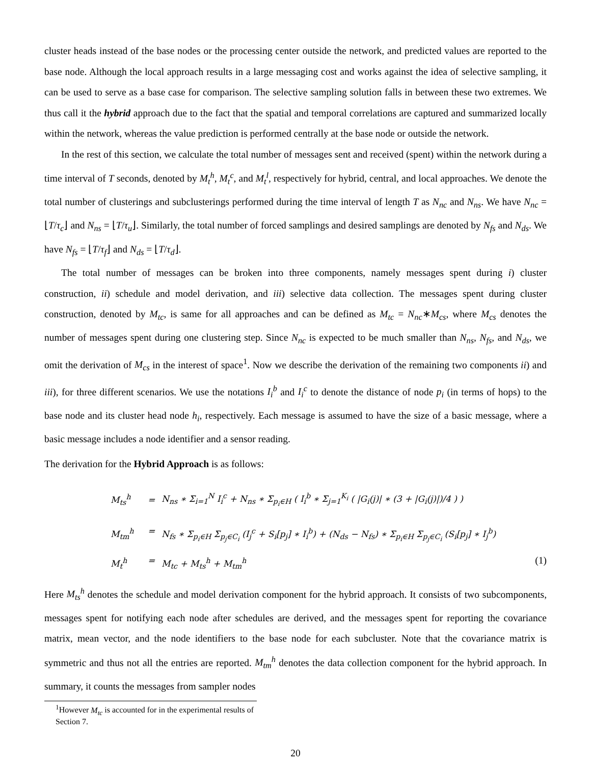cluster heads instead of the base nodes or the processing center outside the network, and predicted values are reported to the base node. Although the local approach results in a large messaging cost and works against the idea of selective sampling, it can be used to serve as a base case for comparison. The selective sampling solution falls in between these two extremes. We thus call it the hybrid approach due to the fact that the spatial and temporal correlations are captured and summarized locally within the network, whereas the value prediction is performed centrally at the base node or outside the network.
In the rest of this section, we calculate the total number of messages sent and received (spent) within the network during a time interval of T seconds, denoted by M<sub>t</sub><sup>h</sup>, M<sub>t</sub><sup>c</sup>, and M<sub>t</sub><sup>l</sup>, respectively for hybrid, central, and local approaches. We denote the total number of clusterings and subclusterings performed during the time interval of length T as N<sub>nc</sub> and N<sub>ns</sub>. We have N<sub>nc</sub> = ⌊T/τ<sub>c</sub>⌋ and N<sub>ns</sub> = ⌊T/τ<sub>u</sub>⌋. Similarly, the total number of forced samplings and desired samplings are denoted by N<sub>fs</sub> and N<sub>ds</sub>. We have N<sub>fs</sub> = ⌊T/τ<sub>f</sub>⌋ and N<sub>ds</sub> = ⌊T/τ<sub>d</sub>⌋.
The total number of messages can be broken into three components, namely messages spent during i) cluster construction, ii) schedule and model derivation, and iii) selective data collection. The messages spent during cluster construction, denoted by M<sub>tc</sub>, is same for all approaches and can be defined as M<sub>tc</sub> = N<sub>nc</sub>∗M<sub>cs</sub>, where M<sub>cs</sub> denotes the number of messages spent during one clustering step. Since N<sub>nc</sub> is expected to be much smaller than N<sub>ns</sub>, N<sub>fs</sub>, and N<sub>ds</sub>, we omit the derivation of M<sub>cs</sub> in the interest of space<sup>1</sup>. Now we describe the derivation of the remaining two components ii) and iii), for three different scenarios. We use the notations I<sub>i</sub><sup>b</sup> and I<sub>i</sub><sup>c</sup> to denote the distance of node p<sub>i</sub> (in terms of hops) to the base node and its cluster head node h<sub>i</sub>, respectively. Each message is assumed to have the size of a basic message, where a basic message includes a node identifier and a sensor reading.
The derivation for the Hybrid Approach is as follows:
M<sub>ts</sub><sup>h</sup> = N<sub>ns</sub> ∗ Σ<sub>i=1</sub><sup>N</sup> I<sub>i</sub><sup>c</sup> + N<sub>ns</sub> ∗ Σ<sub>p<sub>i</sub>∈H</sub> ( I<sub>i</sub><sup>b</sup> ∗ Σ<sub>j=1</sub><sup>K<sub>i</sub></sup> ( |G<sub>i</sub>(j)| ∗ (3 + |G<sub>i</sub>(j)|)/4 ) )
M<sub>tm</sub><sup>h</sup> = N<sub>fs</sub> ∗ Σ<sub>p<sub>i</sub>∈H</sub> Σ<sub>p<sub>j</sub>∈C<sub>i</sub></sub> (I<sub>j</sub><sup>c</sup> + S<sub>i</sub>[p<sub>j</sub>] ∗ I<sub>i</sub><sup>b</sup>) + (N<sub>ds</sub> − N<sub>fs</sub>) ∗ Σ<sub>p<sub>i</sub>∈H</sub> Σ<sub>p<sub>j</sub>∈C<sub>i</sub></sub> (S<sub>i</sub>[p<sub>j</sub>] ∗ I<sub>j</sub><sup>b</sup>)
M<sub>t</sub><sup>h</sup> = M<sub>tc</sub> + M<sub>ts</sub><sup>h</sup> + M<sub>tm</sub><sup>h</sup> (1)
Here M<sub>ts</sub><sup>h</sup> denotes the schedule and model derivation component for the hybrid approach. It consists of two subcomponents, messages spent for notifying each node after schedules are derived, and the messages spent for reporting the covariance matrix, mean vector, and the node identifiers to the base node for each subcluster. Note that the covariance matrix is symmetric and thus not all the entries are reported. M<sub>tm</sub><sup>h</sup> denotes the data collection component for the hybrid approach. In summary, it counts the messages from sampler nodes
<sup>1</sup> However M<sub>tc</sub> is accounted for in the experimental results of Section 7.
20